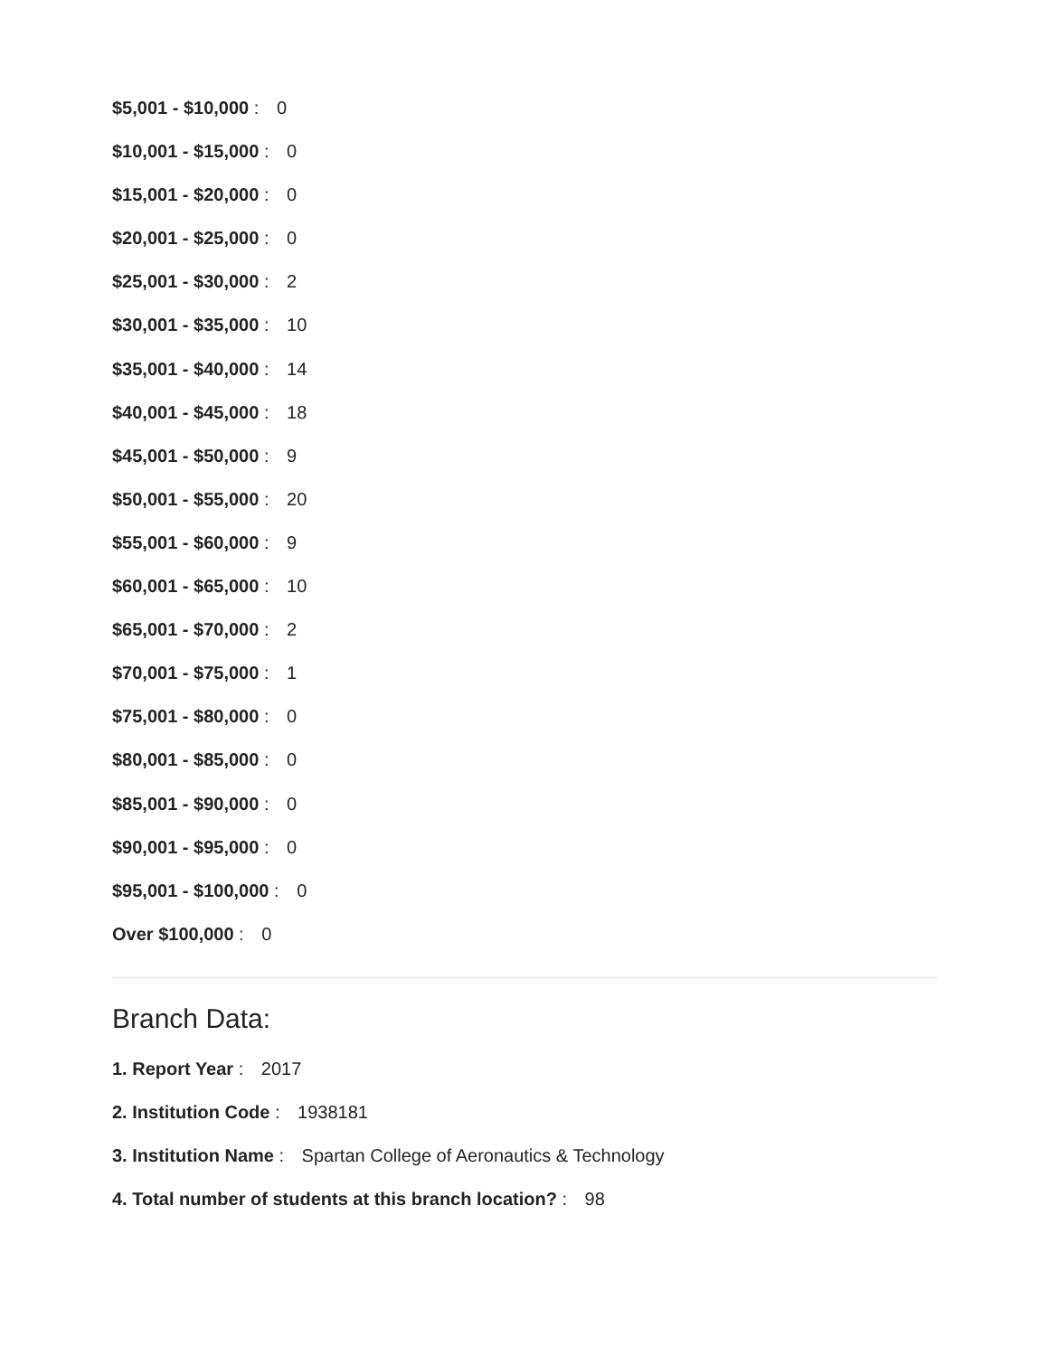$5,001 - $10,000 : 0
$10,001 - $15,000 : 0
$15,001 - $20,000 : 0
$20,001 - $25,000 : 0
$25,001 - $30,000 : 2
$30,001 - $35,000 : 10
$35,001 - $40,000 : 14
$40,001 - $45,000 : 18
$45,001 - $50,000 : 9
$50,001 - $55,000 : 20
$55,001 - $60,000 : 9
$60,001 - $65,000 : 10
$65,001 - $70,000 : 2
$70,001 - $75,000 : 1
$75,001 - $80,000 : 0
$80,001 - $85,000 : 0
$85,001 - $90,000 : 0
$90,001 - $95,000 : 0
$95,001 - $100,000 : 0
Over $100,000 : 0
Branch Data:
1. Report Year : 2017
2. Institution Code : 1938181
3. Institution Name : Spartan College of Aeronautics & Technology
4. Total number of students at this branch location? : 98